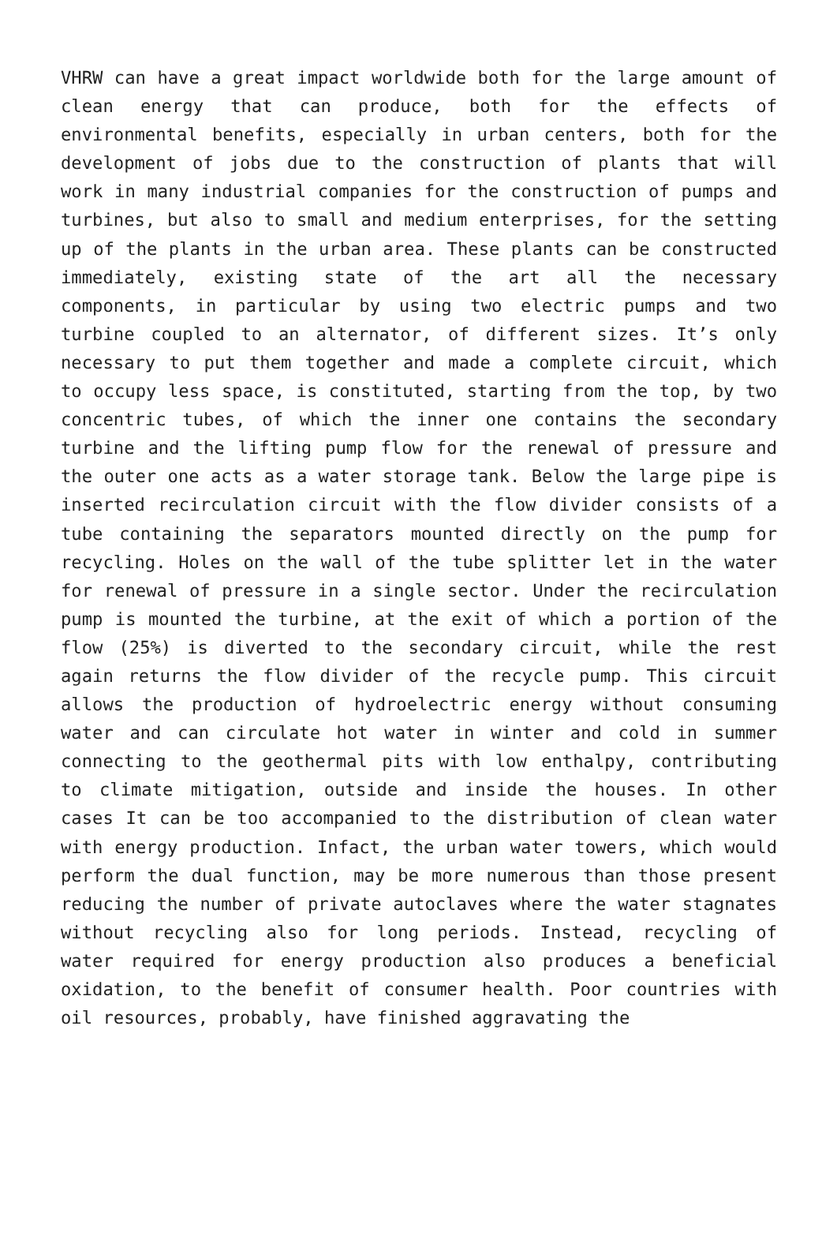VHRW can have a great impact worldwide both for the large amount of clean energy that can produce, both for the effects of environmental benefits, especially in urban centers, both for the development of jobs due to the construction of plants that will work in many industrial companies for the construction of pumps and turbines, but also to small and medium enterprises, for the setting up of the plants in the urban area. These plants can be constructed immediately, existing state of the art all the necessary components, in particular by using two electric pumps and two turbine coupled to an alternator, of different sizes. It’s only necessary to put them together and made a complete circuit, which to occupy less space, is constituted, starting from the top, by two concentric tubes, of which the inner one contains the secondary turbine and the lifting pump flow for the renewal of pressure and the outer one acts as a water storage tank. Below the large pipe is inserted recirculation circuit with the flow divider consists of a tube containing the separators mounted directly on the pump for recycling. Holes on the wall of the tube splitter let in the water for renewal of pressure in a single sector. Under the recirculation pump is mounted the turbine, at the exit of which a portion of the flow (25%) is diverted to the secondary circuit, while the rest again returns the flow divider of the recycle pump. This circuit allows the production of hydroelectric energy without consuming water and can circulate hot water in winter and cold in summer connecting to the geothermal pits with low enthalpy, contributing to climate mitigation, outside and inside the houses. In other cases It can be too accompanied to the distribution of clean water with energy production. Infact, the urban water towers, which would perform the dual function, may be more numerous than those present reducing the number of private autoclaves where the water stagnates without recycling also for long periods. Instead, recycling of water required for energy production also produces a beneficial oxidation, to the benefit of consumer health. Poor countries with oil resources, probably, have finished aggravating the